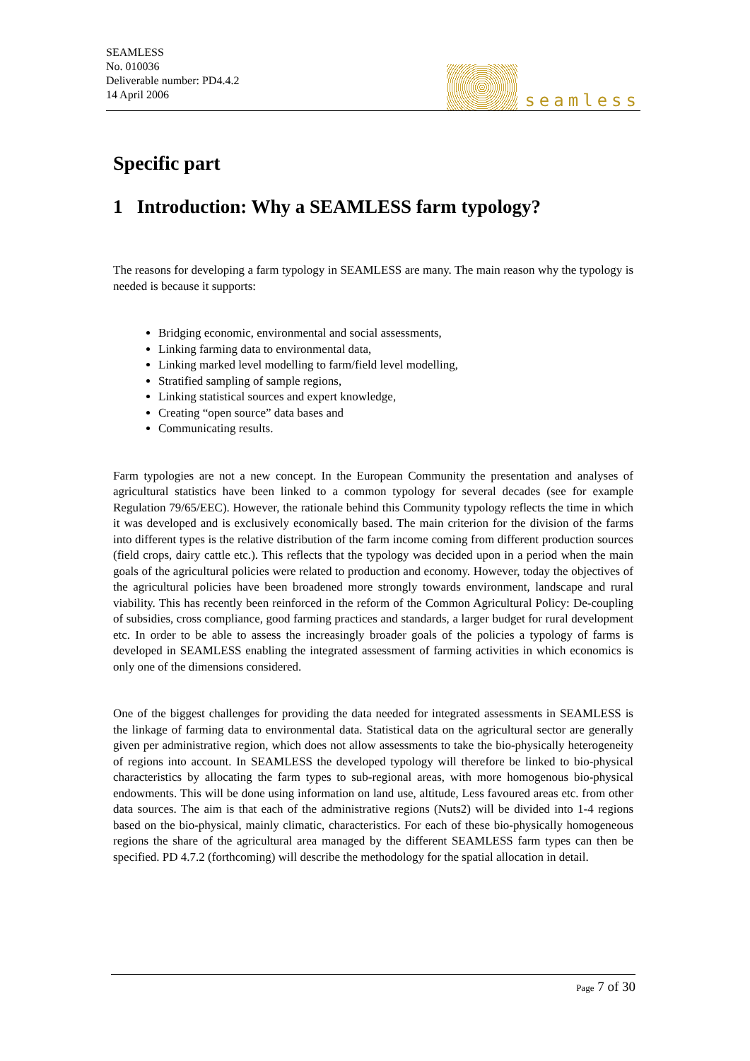SEAMLESS
No. 010036
Deliverable number: PD4.4.2
14 April 2006
seamless
Specific part
1 Introduction: Why a SEAMLESS farm typology?
The reasons for developing a farm typology in SEAMLESS are many. The main reason why the typology is needed is because it supports:
Bridging economic, environmental and social assessments,
Linking farming data to environmental data,
Linking marked level modelling to farm/field level modelling,
Stratified sampling of sample regions,
Linking statistical sources and expert knowledge,
Creating “open source” data bases and
Communicating results.
Farm typologies are not a new concept. In the European Community the presentation and analyses of agricultural statistics have been linked to a common typology for several decades (see for example Regulation 79/65/EEC). However, the rationale behind this Community typology reflects the time in which it was developed and is exclusively economically based. The main criterion for the division of the farms into different types is the relative distribution of the farm income coming from different production sources (field crops, dairy cattle etc.). This reflects that the typology was decided upon in a period when the main goals of the agricultural policies were related to production and economy. However, today the objectives of the agricultural policies have been broadened more strongly towards environment, landscape and rural viability. This has recently been reinforced in the reform of the Common Agricultural Policy: De-coupling of subsidies, cross compliance, good farming practices and standards, a larger budget for rural development etc. In order to be able to assess the increasingly broader goals of the policies a typology of farms is developed in SEAMLESS enabling the integrated assessment of farming activities in which economics is only one of the dimensions considered.
One of the biggest challenges for providing the data needed for integrated assessments in SEAMLESS is the linkage of farming data to environmental data. Statistical data on the agricultural sector are generally given per administrative region, which does not allow assessments to take the bio-physically heterogeneity of regions into account. In SEAMLESS the developed typology will therefore be linked to bio-physical characteristics by allocating the farm types to sub-regional areas, with more homogenous bio-physical endowments. This will be done using information on land use, altitude, Less favoured areas etc. from other data sources. The aim is that each of the administrative regions (Nuts2) will be divided into 1-4 regions based on the bio-physical, mainly climatic, characteristics. For each of these bio-physically homogeneous regions the share of the agricultural area managed by the different SEAMLESS farm types can then be specified. PD 4.7.2 (forthcoming) will describe the methodology for the spatial allocation in detail.
Page 7 of 30